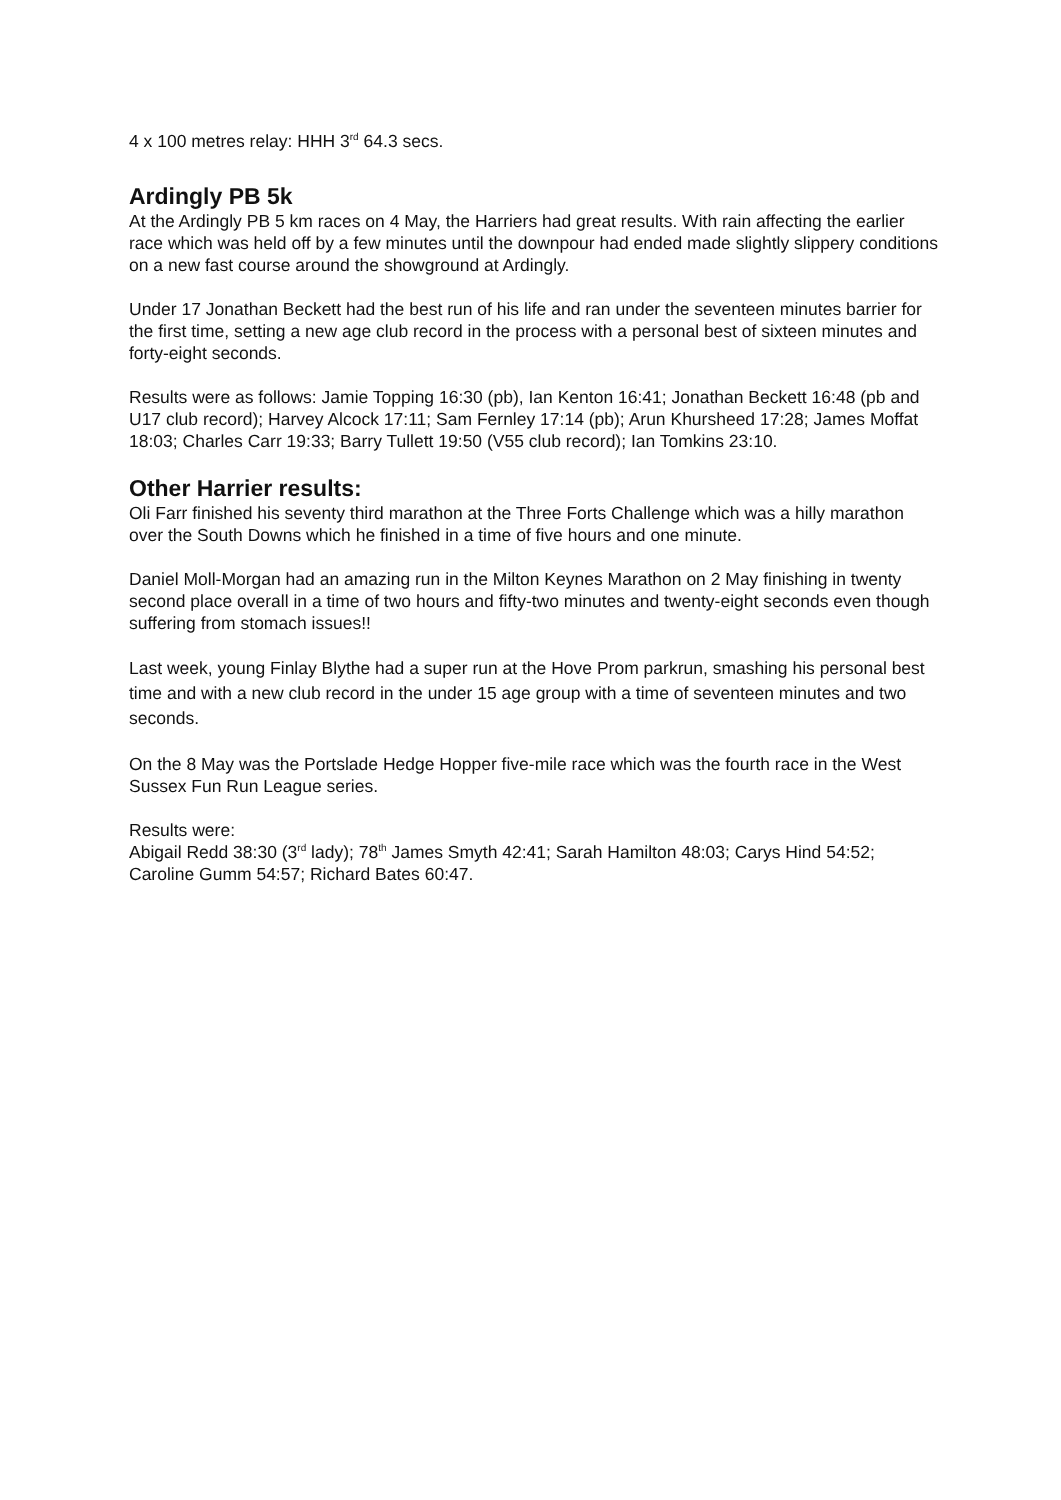4 x 100 metres relay: HHH 3<sup>rd</sup> 64.3 secs.
Ardingly PB 5k
At the Ardingly PB 5 km races on 4 May, the Harriers had great results. With rain affecting the earlier race which was held off by a few minutes until the downpour had ended made slightly slippery conditions on a new fast course around the showground at Ardingly.
Under 17 Jonathan Beckett had the best run of his life and ran under the seventeen minutes barrier for the first time, setting a new age club record in the process with a personal best of sixteen minutes and forty-eight seconds.
Results were as follows: Jamie Topping 16:30 (pb), Ian Kenton 16:41; Jonathan Beckett 16:48 (pb and U17 club record); Harvey Alcock 17:11; Sam Fernley 17:14 (pb); Arun Khursheed 17:28; James Moffat 18:03; Charles Carr 19:33; Barry Tullett 19:50 (V55 club record); Ian Tomkins 23:10.
Other Harrier results:
Oli Farr finished his seventy third marathon at the Three Forts Challenge which was a hilly marathon over the South Downs which he finished in a time of five hours and one minute.
Daniel Moll-Morgan had an amazing run in the Milton Keynes Marathon on 2 May finishing in twenty second place overall in a time of two hours and fifty-two minutes and twenty-eight seconds even though suffering from stomach issues!!
Last week, young Finlay Blythe had a super run at the Hove Prom parkrun, smashing his personal best time and with a new club record in the under 15 age group with a time of seventeen minutes and two seconds.
On the 8 May was the Portslade Hedge Hopper five-mile race which was the fourth race in the West Sussex Fun Run League series.
Results were:
Abigail Redd 38:30 (3<sup>rd</sup> lady); 78<sup>th</sup> James Smyth 42:41; Sarah Hamilton 48:03; Carys Hind 54:52; Caroline Gumm 54:57; Richard Bates 60:47.